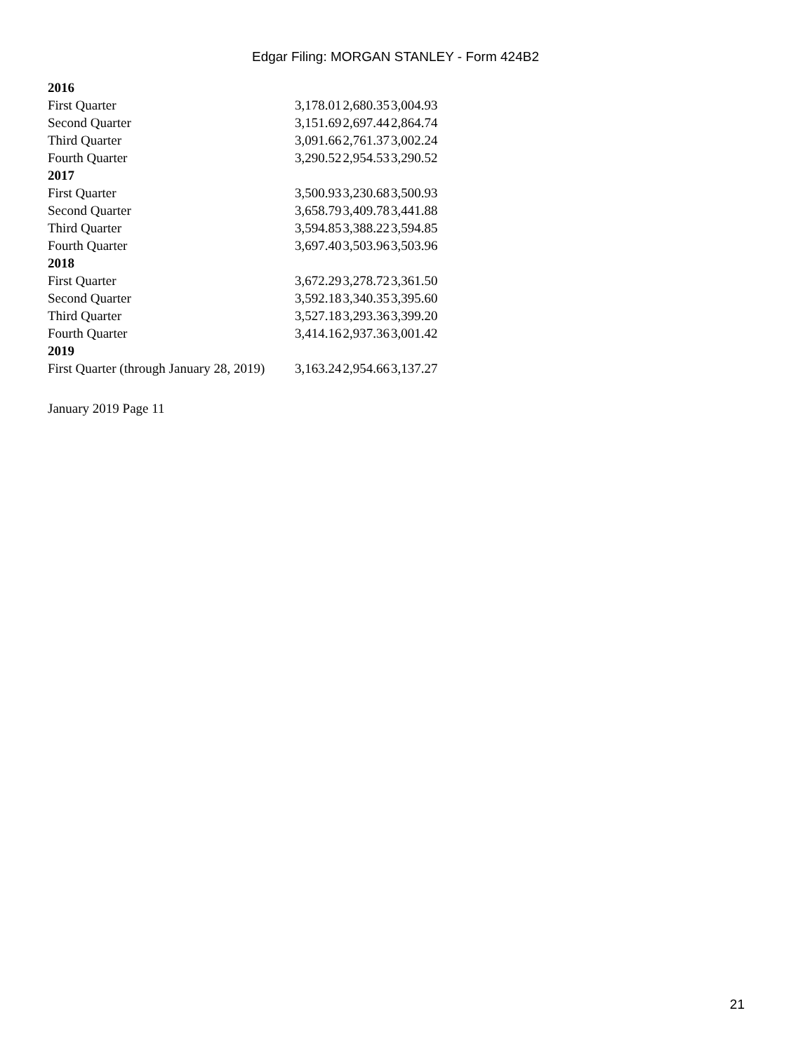Edgar Filing: MORGAN STANLEY - Form 424B2
| 2016 | | | |
| First Quarter | 3,178.01 | 2,680.35 | 3,004.93 |
| Second Quarter | 3,151.69 | 2,697.44 | 2,864.74 |
| Third Quarter | 3,091.66 | 2,761.37 | 3,002.24 |
| Fourth Quarter | 3,290.52 | 2,954.53 | 3,290.52 |
| 2017 | | | |
| First Quarter | 3,500.93 | 3,230.68 | 3,500.93 |
| Second Quarter | 3,658.79 | 3,409.78 | 3,441.88 |
| Third Quarter | 3,594.85 | 3,388.22 | 3,594.85 |
| Fourth Quarter | 3,697.40 | 3,503.96 | 3,503.96 |
| 2018 | | | |
| First Quarter | 3,672.29 | 3,278.72 | 3,361.50 |
| Second Quarter | 3,592.18 | 3,340.35 | 3,395.60 |
| Third Quarter | 3,527.18 | 3,293.36 | 3,399.20 |
| Fourth Quarter | 3,414.16 | 2,937.36 | 3,001.42 |
| 2019 | | | |
| First Quarter (through January 28, 2019) | 3,163.24 | 2,954.66 | 3,137.27 |
January 2019 Page 11
21